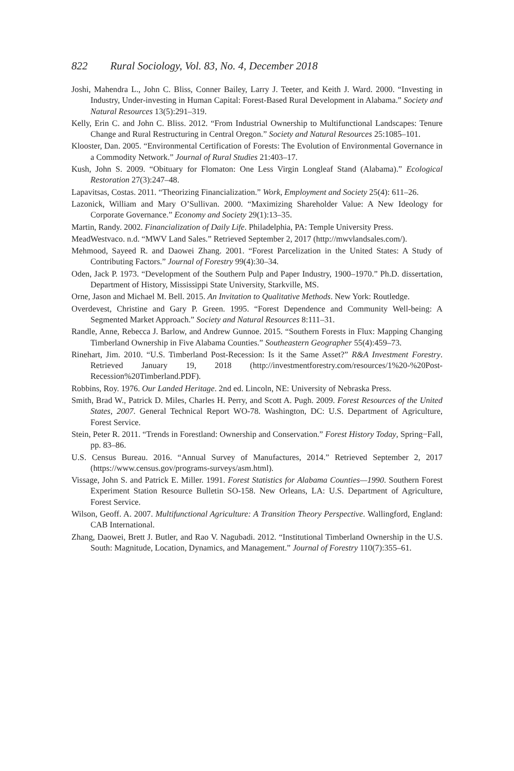822 Rural Sociology, Vol. 83, No. 4, December 2018
Joshi, Mahendra L., John C. Bliss, Conner Bailey, Larry J. Teeter, and Keith J. Ward. 2000. “Investing in Industry, Under-investing in Human Capital: Forest-Based Rural Development in Alabama.” Society and Natural Resources 13(5):291–319.
Kelly, Erin C. and John C. Bliss. 2012. “From Industrial Ownership to Multifunctional Landscapes: Tenure Change and Rural Restructuring in Central Oregon.” Society and Natural Resources 25:1085–101.
Klooster, Dan. 2005. “Environmental Certification of Forests: The Evolution of Environmental Governance in a Commodity Network.” Journal of Rural Studies 21:403–17.
Kush, John S. 2009. “Obituary for Flomaton: One Less Virgin Longleaf Stand (Alabama).” Ecological Restoration 27(3):247–48.
Lapavitsas, Costas. 2011. “Theorizing Financialization.” Work, Employment and Society 25(4): 611–26.
Lazonick, William and Mary O’Sullivan. 2000. “Maximizing Shareholder Value: A New Ideology for Corporate Governance.” Economy and Society 29(1):13–35.
Martin, Randy. 2002. Financialization of Daily Life. Philadelphia, PA: Temple University Press.
MeadWestvaco. n.d. “MWV Land Sales.” Retrieved September 2, 2017 (http://mwvlandsales.com/).
Mehmood, Sayeed R. and Daowei Zhang. 2001. “Forest Parcelization in the United States: A Study of Contributing Factors.” Journal of Forestry 99(4):30–34.
Oden, Jack P. 1973. “Development of the Southern Pulp and Paper Industry, 1900–1970.” Ph.D. dissertation, Department of History, Mississippi State University, Starkville, MS.
Orne, Jason and Michael M. Bell. 2015. An Invitation to Qualitative Methods. New York: Routledge.
Overdevest, Christine and Gary P. Green. 1995. “Forest Dependence and Community Well-being: A Segmented Market Approach.” Society and Natural Resources 8:111–31.
Randle, Anne, Rebecca J. Barlow, and Andrew Gunnoe. 2015. “Southern Forests in Flux: Mapping Changing Timberland Ownership in Five Alabama Counties.” Southeastern Geographer 55(4):459–73.
Rinehart, Jim. 2010. “U.S. Timberland Post-Recession: Is it the Same Asset?” R&A Investment Forestry. Retrieved January 19, 2018 (http://investmentforestry.com/resources/1%20-%20Post-Recession%20Timberland.PDF).
Robbins, Roy. 1976. Our Landed Heritage. 2nd ed. Lincoln, NE: University of Nebraska Press.
Smith, Brad W., Patrick D. Miles, Charles H. Perry, and Scott A. Pugh. 2009. Forest Resources of the United States, 2007. General Technical Report WO-78. Washington, DC: U.S. Department of Agriculture, Forest Service.
Stein, Peter R. 2011. “Trends in Forestland: Ownership and Conservation.” Forest History Today, Spring−Fall, pp. 83–86.
U.S. Census Bureau. 2016. “Annual Survey of Manufactures, 2014.” Retrieved September 2, 2017 (https://www.census.gov/programs-surveys/asm.html).
Vissage, John S. and Patrick E. Miller. 1991. Forest Statistics for Alabama Counties—1990. Southern Forest Experiment Station Resource Bulletin SO-158. New Orleans, LA: U.S. Department of Agriculture, Forest Service.
Wilson, Geoff. A. 2007. Multifunctional Agriculture: A Transition Theory Perspective. Wallingford, England: CAB International.
Zhang, Daowei, Brett J. Butler, and Rao V. Nagubadi. 2012. “Institutional Timberland Ownership in the U.S. South: Magnitude, Location, Dynamics, and Management.” Journal of Forestry 110(7):355–61.